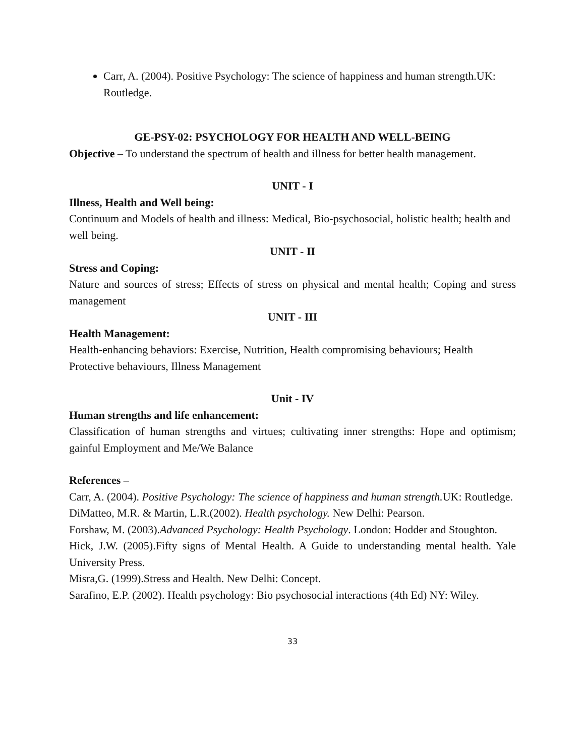Carr, A. (2004). Positive Psychology: The science of happiness and human strength.UK: Routledge.
GE-PSY-02: PSYCHOLOGY FOR HEALTH AND WELL-BEING
Objective – To understand the spectrum of health and illness for better health management.
UNIT - I
Illness, Health and Well being:
Continuum and Models of health and illness: Medical, Bio-psychosocial, holistic health; health and well being.
UNIT - II
Stress and Coping:
Nature and sources of stress; Effects of stress on physical and mental health; Coping and stress management
UNIT - III
Health Management:
Health-enhancing behaviors: Exercise, Nutrition, Health compromising behaviours; Health Protective behaviours, Illness Management
Unit - IV
Human strengths and life enhancement:
Classification of human strengths and virtues; cultivating inner strengths: Hope and optimism; gainful Employment and Me/We Balance
References –
Carr, A. (2004). Positive Psychology: The science of happiness and human strength. UK: Routledge.
DiMatteo, M.R. & Martin, L.R.(2002). Health psychology. New Delhi: Pearson.
Forshaw, M. (2003).Advanced Psychology: Health Psychology. London: Hodder and Stoughton.
Hick, J.W. (2005).Fifty signs of Mental Health. A Guide to understanding mental health. Yale University Press.
Misra,G. (1999).Stress and Health. New Delhi: Concept.
Sarafino, E.P. (2002). Health psychology: Bio psychosocial interactions (4th Ed) NY: Wiley.
33